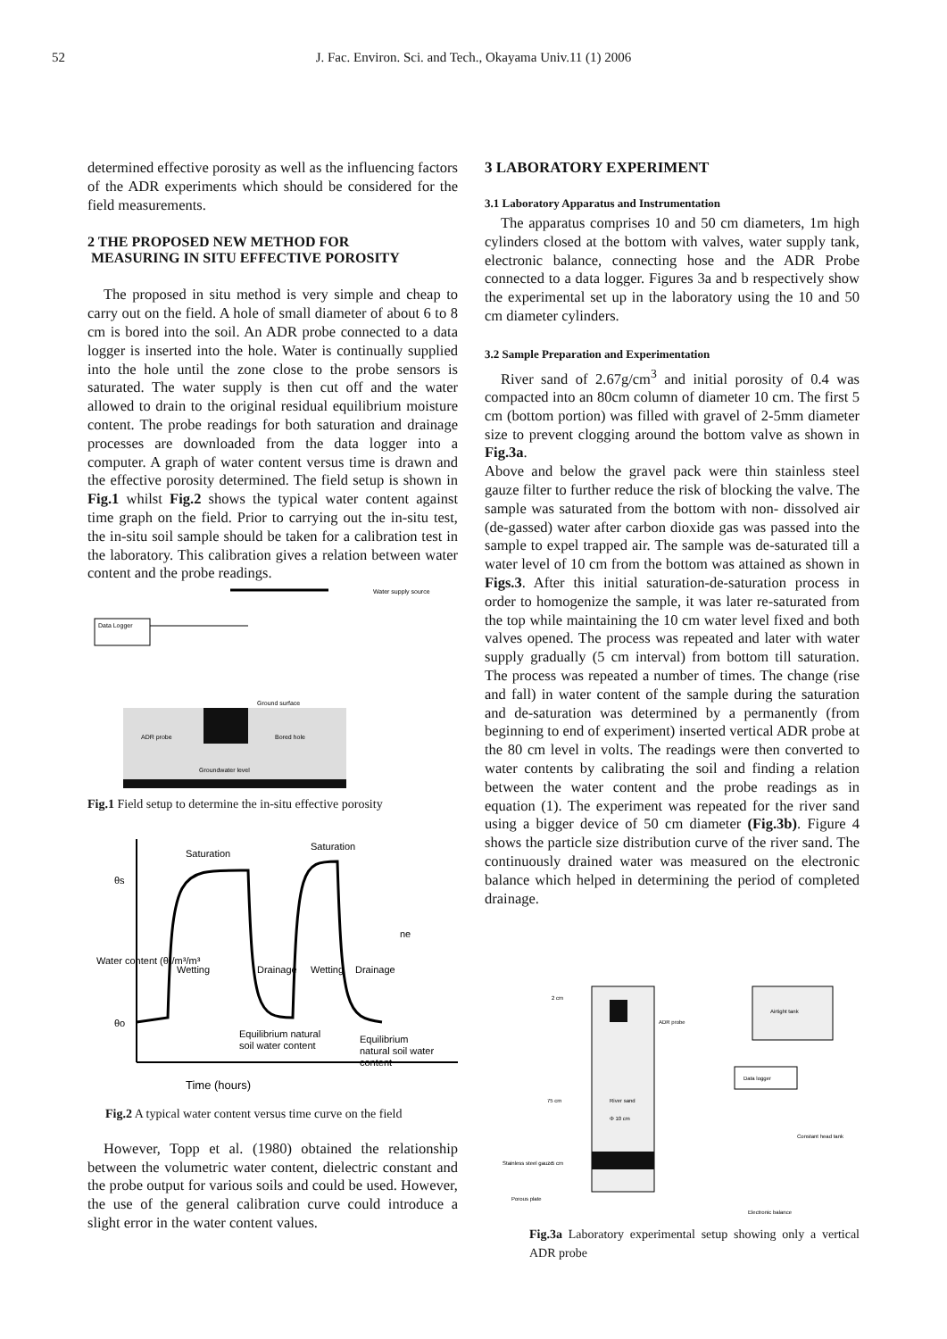52
J. Fac. Environ. Sci. and Tech., Okayama Univ.11 (1) 2006
determined effective porosity as well as the influencing factors of the ADR experiments which should be considered for the field measurements.
2 THE PROPOSED NEW METHOD FOR
MEASURING IN SITU EFFECTIVE POROSITY
The proposed in situ method is very simple and cheap to carry out on the field. A hole of small diameter of about 6 to 8 cm is bored into the soil. An ADR probe connected to a data logger is inserted into the hole. Water is continually supplied into the hole until the zone close to the probe sensors is saturated. The water supply is then cut off and the water allowed to drain to the original residual equilibrium moisture content. The probe readings for both saturation and drainage processes are downloaded from the data logger into a computer. A graph of water content versus time is drawn and the effective porosity determined. The field setup is shown in Fig.1 whilst Fig.2 shows the typical water content against time graph on the field. Prior to carrying out the in-situ test, the in-situ soil sample should be taken for a calibration test in the laboratory. This calibration gives a relation between water content and the probe readings.
Data Logger
Water supply source
Ground surface
ADR probe
Bored hole
Groundwater level
Fig.1 Field setup to determine the in-situ effective porosity
Saturation
Saturation
θs
θo
ne
Equilibrium natural
soil water content
Equilibrium
natural soil water
content
Wetting
Drainage
Wetting
Drainage
Water content (θ)/m³/m³
Time (hours)
Fig.2 A typical water content versus time curve on the field
However, Topp et al. (1980) obtained the relationship between the volumetric water content, dielectric constant and the probe output for various soils and could be used. However, the use of the general calibration curve could introduce a slight error in the water content values.
3 LABORATORY EXPERIMENT
3.1 Laboratory Apparatus and Instrumentation
The apparatus comprises 10 and 50 cm diameters, 1m high cylinders closed at the bottom with valves, water supply tank, electronic balance, connecting hose and the ADR Probe connected to a data logger. Figures 3a and b respectively show the experimental set up in the laboratory using the 10 and 50 cm diameter cylinders.
3.2 Sample Preparation and Experimentation
River sand of 2.67g/cm<sup>3</sup> and initial porosity of 0.4 was compacted into an 80cm column of diameter 10 cm. The first 5 cm (bottom portion) was filled with gravel of 2-5mm diameter size to prevent clogging around the bottom valve as shown in Fig.3a.
Above and below the gravel pack were thin stainless steel gauze filter to further reduce the risk of blocking the valve. The sample was saturated from the bottom with non- dissolved air (de-gassed) water after carbon dioxide gas was passed into the sample to expel trapped air. The sample was de-saturated till a water level of 10 cm from the bottom was attained as shown in Figs.3. After this initial saturation-de-saturation process in order to homogenize the sample, it was later re-saturated from the top while maintaining the 10 cm water level fixed and both valves opened. The process was repeated and later with water supply gradually (5 cm interval) from bottom till saturation. The process was repeated a number of times. The change (rise and fall) in water content of the sample during the saturation and de-saturation was determined by a permanently (from beginning to end of experiment) inserted vertical ADR probe at the 80 cm level in volts. The readings were then converted to water contents by calibrating the soil and finding a relation between the water content and the probe readings as in equation (1). The experiment was repeated for the river sand using a bigger device of 50 cm diameter (Fig.3b). Figure 4 shows the particle size distribution curve of the river sand. The continuously drained water was measured on the electronic balance which helped in determining the period of completed drainage.
Airtight tank
ADR probe
Data logger
2 cm
75 cm
River sand
Φ 10 cm
Stainless steel gauze
5 cm
Porous plate
Constant head tank
Electronic balance
Fig.3a Laboratory experimental setup showing only a vertical ADR probe